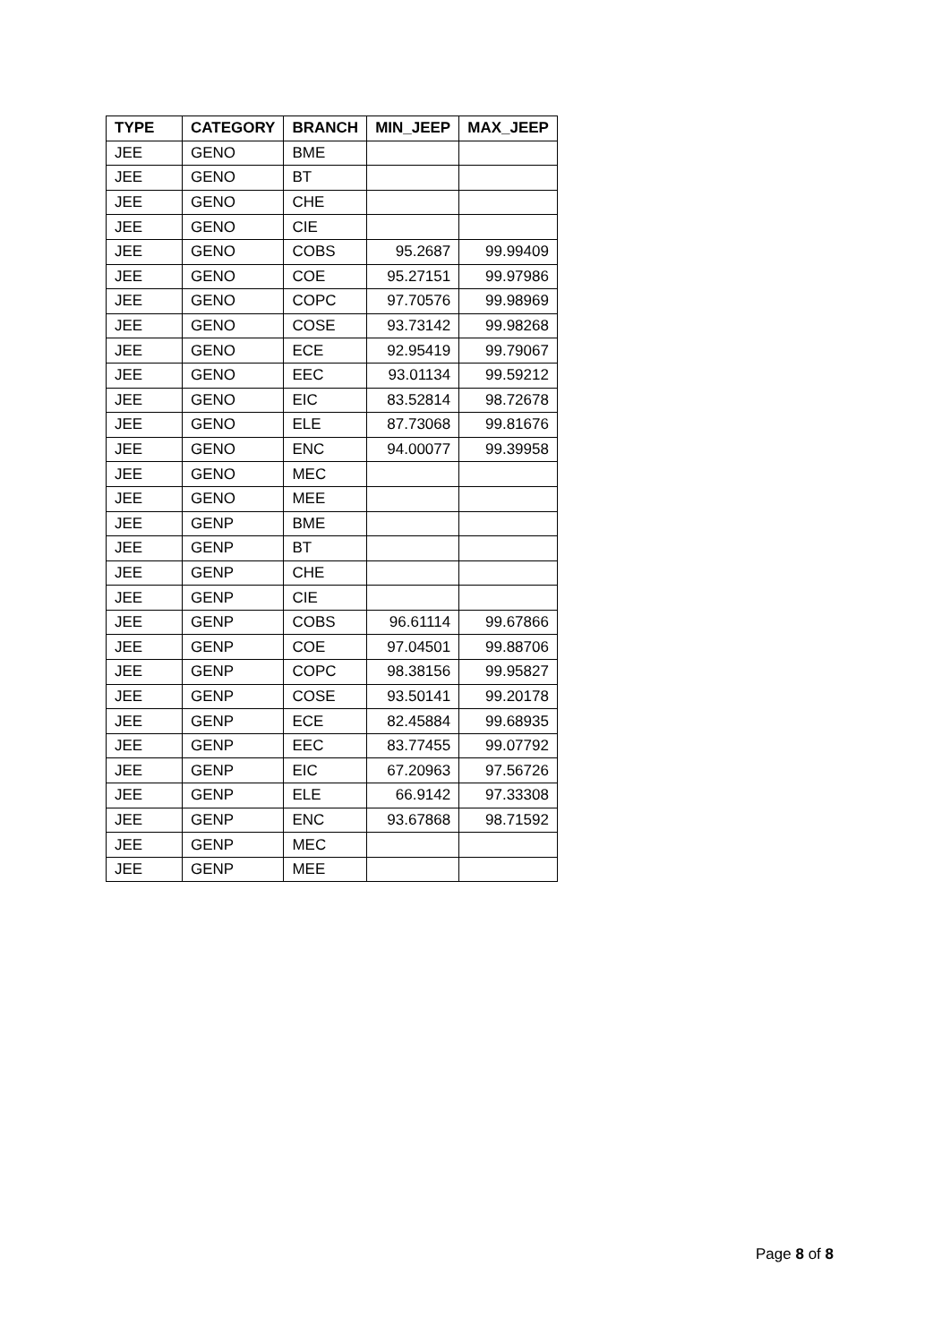| TYPE | CATEGORY | BRANCH | MIN_JEEP | MAX_JEEP |
| --- | --- | --- | --- | --- |
| JEE | GENO | BME | | |
| JEE | GENO | BT | | |
| JEE | GENO | CHE | | |
| JEE | GENO | CIE | | |
| JEE | GENO | COBS | 95.2687 | 99.99409 |
| JEE | GENO | COE | 95.27151 | 99.97986 |
| JEE | GENO | COPC | 97.70576 | 99.98969 |
| JEE | GENO | COSE | 93.73142 | 99.98268 |
| JEE | GENO | ECE | 92.95419 | 99.79067 |
| JEE | GENO | EEC | 93.01134 | 99.59212 |
| JEE | GENO | EIC | 83.52814 | 98.72678 |
| JEE | GENO | ELE | 87.73068 | 99.81676 |
| JEE | GENO | ENC | 94.00077 | 99.39958 |
| JEE | GENO | MEC | | |
| JEE | GENO | MEE | | |
| JEE | GENP | BME | | |
| JEE | GENP | BT | | |
| JEE | GENP | CHE | | |
| JEE | GENP | CIE | | |
| JEE | GENP | COBS | 96.61114 | 99.67866 |
| JEE | GENP | COE | 97.04501 | 99.88706 |
| JEE | GENP | COPC | 98.38156 | 99.95827 |
| JEE | GENP | COSE | 93.50141 | 99.20178 |
| JEE | GENP | ECE | 82.45884 | 99.68935 |
| JEE | GENP | EEC | 83.77455 | 99.07792 |
| JEE | GENP | EIC | 67.20963 | 97.56726 |
| JEE | GENP | ELE | 66.9142 | 97.33308 |
| JEE | GENP | ENC | 93.67868 | 98.71592 |
| JEE | GENP | MEC | | |
| JEE | GENP | MEE | | |
Page 8 of 8